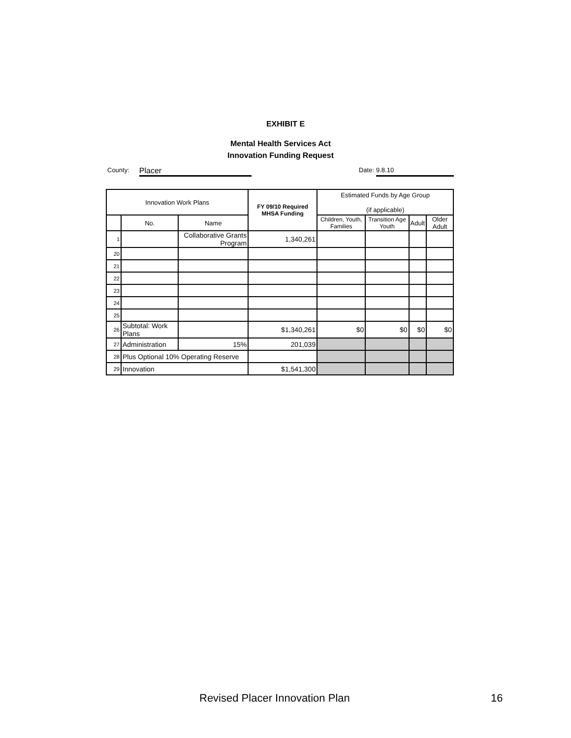EXHIBIT E
Mental Health Services Act
Innovation Funding Request
County: Placer Date: 9.8.10
| Innovation Work Plans | | | | FY 09/10 Required MHSA Funding | Estimated Funds by Age Group (if applicable) | | | |
| --- | --- | --- | --- | --- | --- | --- | --- | --- |
| | No. | Name | | | Children, Youth, Families | Transition Age Youth | Adult | Older Adult |
| 1 | | Collaborative Grants Program | | 1,340,261 | | | | |
| 20 | | | | | | | | |
| 21 | | | | | | | | |
| 22 | | | | | | | | |
| 23 | | | | | | | | |
| 24 | | | | | | | | |
| 25 | | | | | | | | |
| 26 | Subtotal: Work Plans | | | $1,340,261 | $0 | $0 | $0 | $0 |
| 27 | Administration | | 15% | 201,039 | | | | |
| 28 | Plus Optional 10% Operating Reserve | | | | | | | |
| 29 | Innovation | | | $1,541,300 | | | | |
Revised Placer Innovation Plan 16